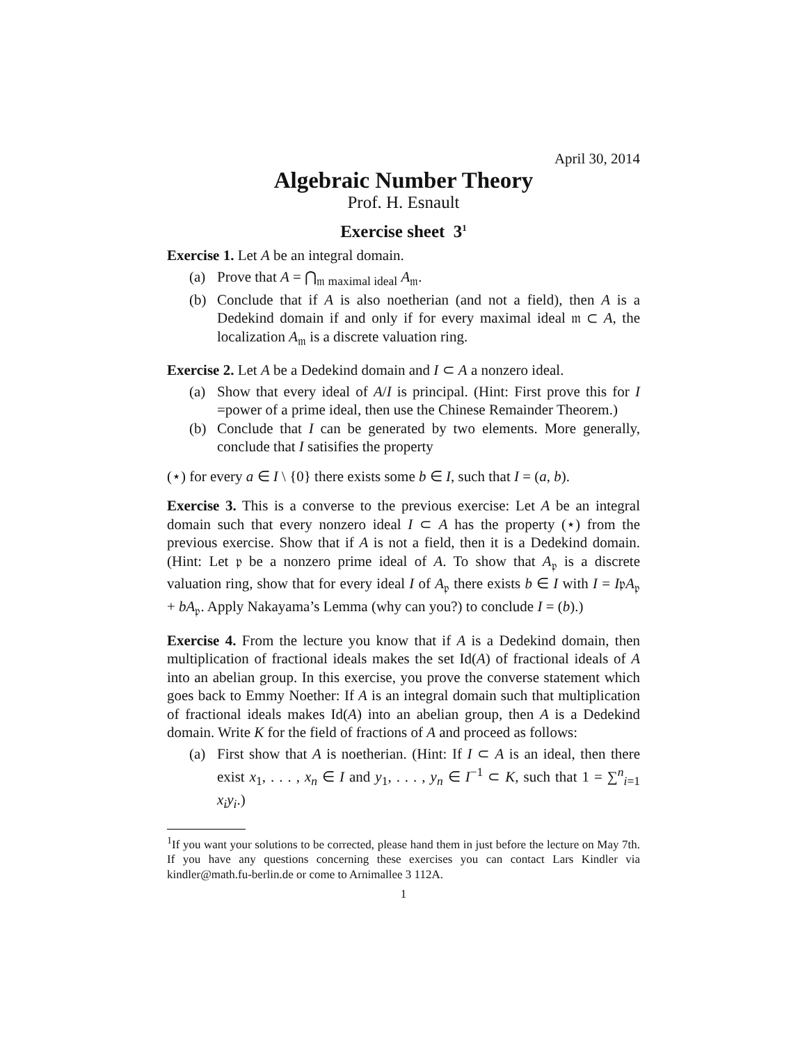April 30, 2014
Algebraic Number Theory
Prof. H. Esnault
Exercise sheet 3<sup>1</sup>
Exercise 1. Let A be an integral domain.
(a) Prove that A = ⋂<sub>𝔪 maximal ideal</sub> A<sub>𝔪</sub>.
(b) Conclude that if A is also noetherian (and not a field), then A is a Dedekind domain if and only if for every maximal ideal 𝔪 ⊂ A, the localization A<sub>𝔪</sub> is a discrete valuation ring.
Exercise 2. Let A be a Dedekind domain and I ⊂ A a nonzero ideal.
(a) Show that every ideal of A/I is principal. (Hint: First prove this for I =power of a prime ideal, then use the Chinese Remainder Theorem.)
(b) Conclude that I can be generated by two elements. More generally, conclude that I satisifies the property
(⋆) for every a ∈ I \ {0} there exists some b ∈ I, such that I = (a, b).
Exercise 3. This is a converse to the previous exercise: Let A be an integral domain such that every nonzero ideal I ⊂ A has the property (⋆) from the previous exercise. Show that if A is not a field, then it is a Dedekind domain. (Hint: Let 𝔭 be a nonzero prime ideal of A. To show that A<sub>𝔭</sub> is a discrete valuation ring, show that for every ideal I of A<sub>𝔭</sub> there exists b ∈ I with I = I𝔭A<sub>𝔭</sub> + bA<sub>𝔭</sub>. Apply Nakayama’s Lemma (why can you?) to conclude I = (b).)
Exercise 4. From the lecture you know that if A is a Dedekind domain, then multiplication of fractional ideals makes the set Id(A) of fractional ideals of A into an abelian group. In this exercise, you prove the converse statement which goes back to Emmy Noether: If A is an integral domain such that multiplication of fractional ideals makes Id(A) into an abelian group, then A is a Dedekind domain. Write K for the field of fractions of A and proceed as follows:
(a) First show that A is noetherian. (Hint: If I ⊂ A is an ideal, then there exist x<sub>1</sub>, . . . , x<sub>n</sub> ∈ I and y<sub>1</sub>, . . . , y<sub>n</sub> ∈ I<sup>−1</sup> ⊂ K, such that 1 = ∑<sup>n</sup><sub>i=1</sub> x<sub>i</sub>y<sub>i</sub>.)
<sup>1</sup> If you want your solutions to be corrected, please hand them in just before the lecture on May 7th. If you have any questions concerning these exercises you can contact Lars Kindler via kindler@math.fu-berlin.de or come to Arnimallee 3 112A.
1